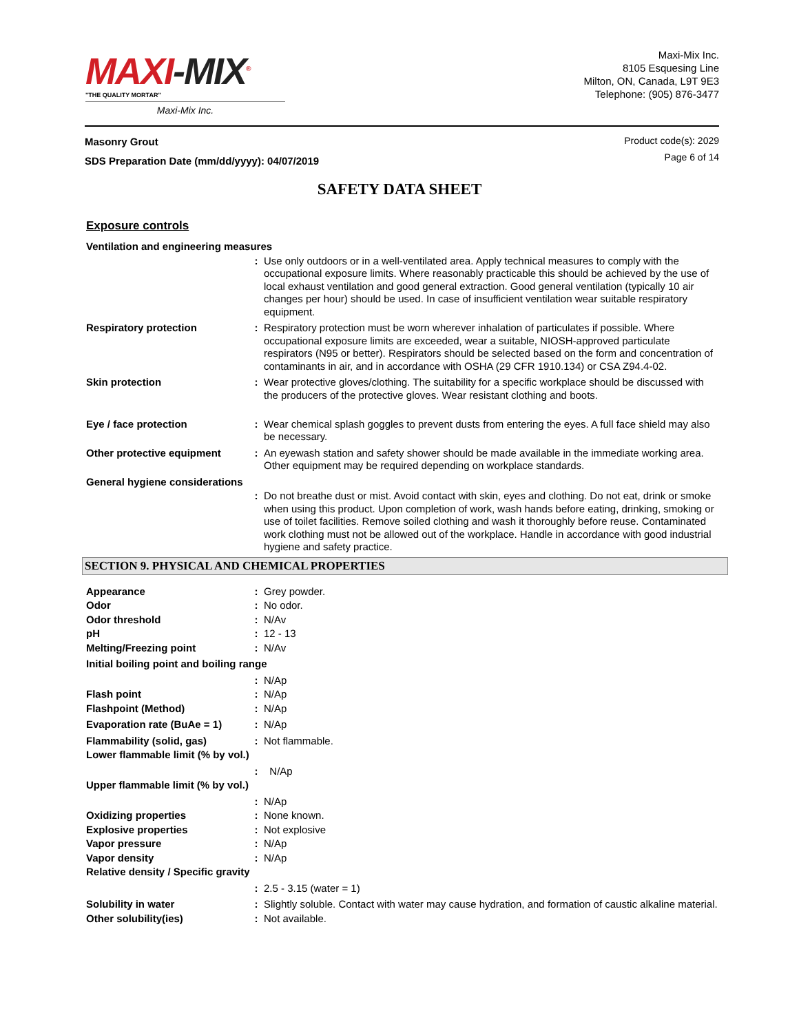MAXI-MIX<sup>®</sup>
"THE QUALITY MORTAR"
Maxi-Mix Inc.
Maxi-Mix Inc.
8105 Esquesing Line
Milton, ON, Canada, L9T 9E3
Telephone: (905) 876-3477
Masonry Grout
SDS Preparation Date (mm/dd/yyyy): 04/07/2019
Product code(s): 2029
Page 6 of 14
SAFETY DATA SHEET
Exposure controls
| Ventilation and engineering measures | | |
| | : | Use only outdoors or in a well-ventilated area. Apply technical measures to comply with the occupational exposure limits. Where reasonably practicable this should be achieved by the use of local exhaust ventilation and good general extraction. Good general ventilation (typically 10 air changes per hour) should be used. In case of insufficient ventilation wear suitable respiratory equipment. |
| Respiratory protection | : | Respiratory protection must be worn wherever inhalation of particulates if possible. Where occupational exposure limits are exceeded, wear a suitable, NIOSH-approved particulate respirators (N95 or better). Respirators should be selected based on the form and concentration of contaminants in air, and in accordance with OSHA (29 CFR 1910.134) or CSA Z94.4-02. |
| Skin protection | : | Wear protective gloves/clothing. The suitability for a specific workplace should be discussed with the producers of the protective gloves. Wear resistant clothing and boots. |
| Eye / face protection | : | Wear chemical splash goggles to prevent dusts from entering the eyes. A full face shield may also be necessary. |
| Other protective equipment | : | An eyewash station and safety shower should be made available in the immediate working area. Other equipment may be required depending on workplace standards. |
| General hygiene considerations | | |
| | : | Do not breathe dust or mist. Avoid contact with skin, eyes and clothing. Do not eat, drink or smoke when using this product. Upon completion of work, wash hands before eating, drinking, smoking or use of toilet facilities. Remove soiled clothing and wash it thoroughly before reuse. Contaminated work clothing must not be allowed out of the workplace. Handle in accordance with good industrial hygiene and safety practice. |
SECTION 9. PHYSICAL AND CHEMICAL PROPERTIES
| Appearance | : | Grey powder. |
| Odor | : | No odor. |
| Odor threshold | : | N/Av |
| pH | : | 12 - 13 |
| Melting/Freezing point | : | N/Av |
| Initial boiling point and boiling range | | |
| | : | N/Ap |
| Flash point | : | N/Ap |
| Flashpoint (Method) | : | N/Ap |
| Evaporation rate (BuAe = 1) | : | N/Ap |
| Flammability (solid, gas) | : | Not flammable. |
| Lower flammable limit (% by vol.) | | |
| | : | N/Ap |
| Upper flammable limit (% by vol.) | | |
| | : | N/Ap |
| Oxidizing properties | : | None known. |
| Explosive properties | : | Not explosive |
| Vapor pressure | : | N/Ap |
| Vapor density | : | N/Ap |
| Relative density / Specific gravity | | |
| | : | 2.5 - 3.15 (water = 1) |
| Solubility in water | : | Slightly soluble. Contact with water may cause hydration, and formation of caustic alkaline material. |
| Other solubility(ies) | : | Not available. |